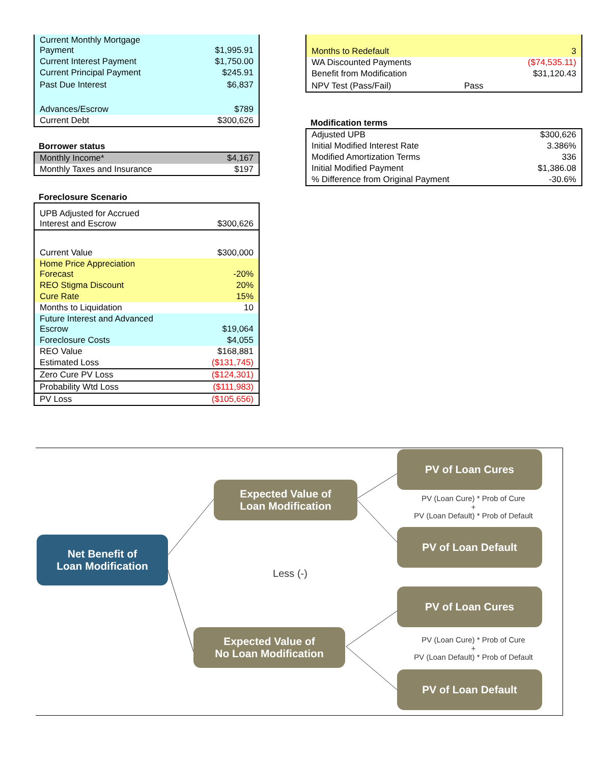| Current Monthly Mortgage Payment | $1,995.91 |
| Current Interest Payment | $1,750.00 |
| Current Principal Payment | $245.91 |
| Past Due Interest | $6,837 |
| Advances/Escrow | $789 |
| Current Debt | $300,626 |
Borrower status
| Monthly Income* | $4,167 |
| Monthly Taxes and Insurance | $197 |
Foreclosure Scenario
| UPB Adjusted for Accrued Interest and Escrow | $300,626 |
| Current Value | $300,000 |
| Home Price Appreciation Forecast | -20% |
| REO Stigma Discount | 20% |
| Cure Rate | 15% |
| Months to Liquidation | 10 |
| Future Interest and Advanced Escrow | $19,064 |
| Foreclosure Costs | $4,055 |
| REO Value | $168,881 |
| Estimated Loss | ($131,745) |
| Zero Cure PV Loss | ($124,301) |
| Probability Wtd Loss | ($111,983) |
| PV Loss | ($105,656) |
| Months to Redefault | | 3 |
| WA Discounted Payments | | ($74,535.11) |
| Benefit from Modification | | $31,120.43 |
| NPV Test (Pass/Fail) | Pass | |
Modification terms
| Adjusted UPB | $300,626 |
| Initial Modified Interest Rate | 3.386% |
| Modified Amortization Terms | 336 |
| Initial Modified Payment | $1,386.08 |
| % Difference from Original Payment | -30.6% |
Net Benefit of
Loan Modification
Expected Value of
Loan Modification
PV of Loan Cures
PV (Loan Cure) * Prob of Cure
+
PV (Loan Default) * Prob of Default
PV of Loan Default
Less (-)
PV of Loan Cures
Expected Value of
No Loan Modification
PV (Loan Cure) * Prob of Cure
+
PV (Loan Default) * Prob of Default
PV of Loan Default